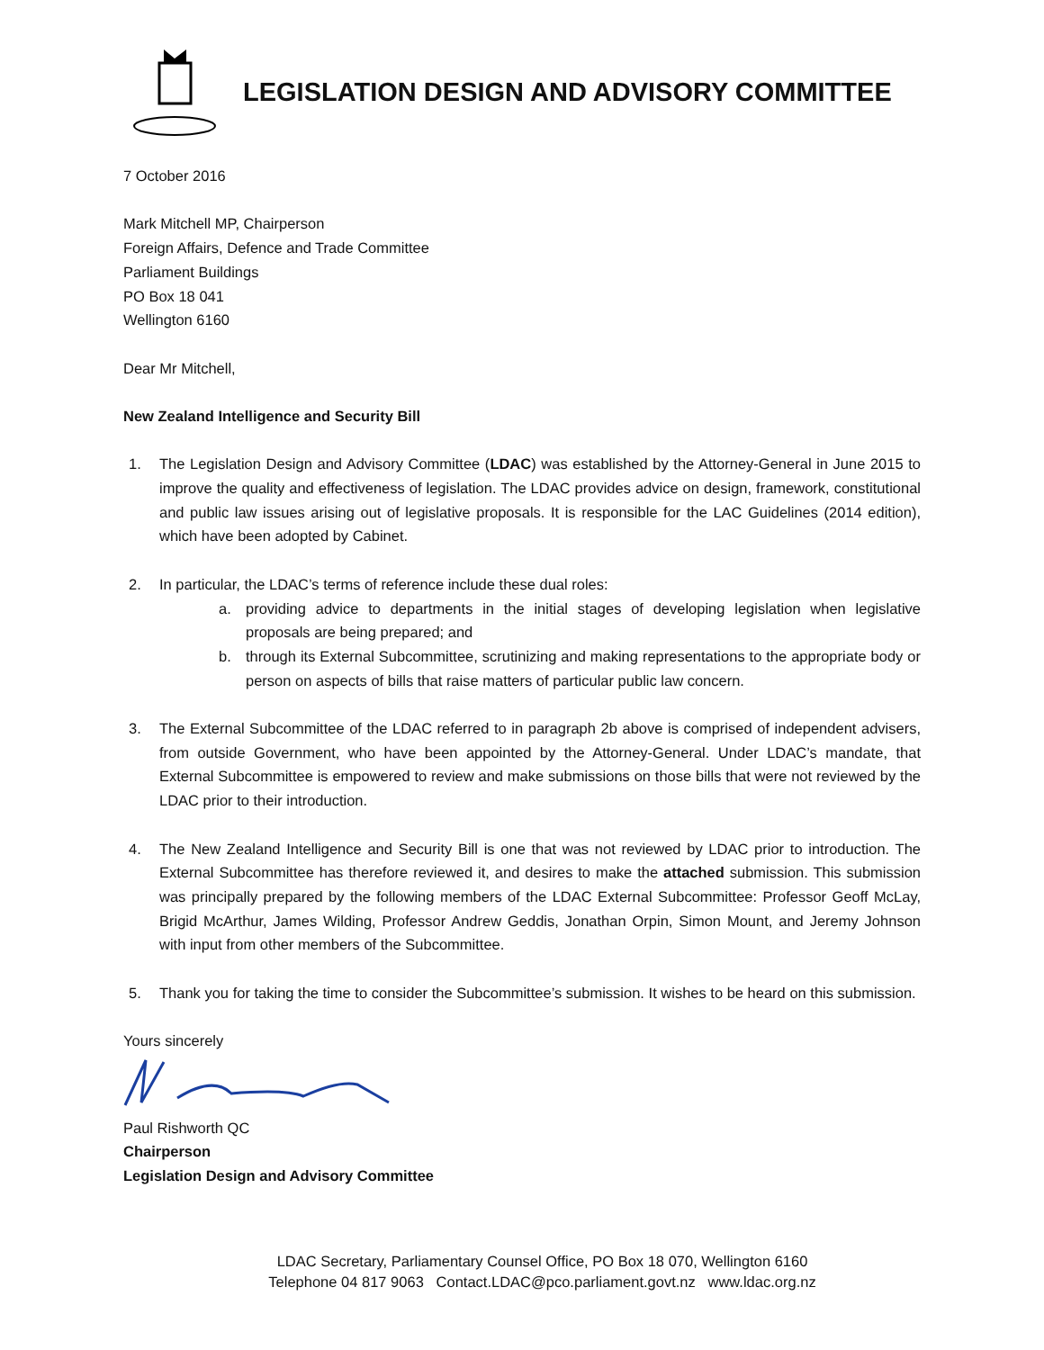LEGISLATION DESIGN AND ADVISORY COMMITTEE
7 October 2016
Mark Mitchell MP, Chairperson
Foreign Affairs, Defence and Trade Committee
Parliament Buildings
PO Box 18 041
Wellington 6160
Dear Mr Mitchell,
New Zealand Intelligence and Security Bill
1. The Legislation Design and Advisory Committee (LDAC) was established by the Attorney-General in June 2015 to improve the quality and effectiveness of legislation. The LDAC provides advice on design, framework, constitutional and public law issues arising out of legislative proposals. It is responsible for the LAC Guidelines (2014 edition), which have been adopted by Cabinet.
2. In particular, the LDAC’s terms of reference include these dual roles:
a. providing advice to departments in the initial stages of developing legislation when legislative proposals are being prepared; and
b. through its External Subcommittee, scrutinizing and making representations to the appropriate body or person on aspects of bills that raise matters of particular public law concern.
3. The External Subcommittee of the LDAC referred to in paragraph 2b above is comprised of independent advisers, from outside Government, who have been appointed by the Attorney-General. Under LDAC’s mandate, that External Subcommittee is empowered to review and make submissions on those bills that were not reviewed by the LDAC prior to their introduction.
4. The New Zealand Intelligence and Security Bill is one that was not reviewed by LDAC prior to introduction. The External Subcommittee has therefore reviewed it, and desires to make the attached submission. This submission was principally prepared by the following members of the LDAC External Subcommittee: Professor Geoff McLay, Brigid McArthur, James Wilding, Professor Andrew Geddis, Jonathan Orpin, Simon Mount, and Jeremy Johnson with input from other members of the Subcommittee.
5. Thank you for taking the time to consider the Subcommittee’s submission. It wishes to be heard on this submission.
Yours sincerely
Paul Rishworth QC
Chairperson
Legislation Design and Advisory Committee
LDAC Secretary, Parliamentary Counsel Office, PO Box 18 070, Wellington 6160
Telephone 04 817 9063 Contact.LDAC@pco.parliament.govt.nz www.ldac.org.nz